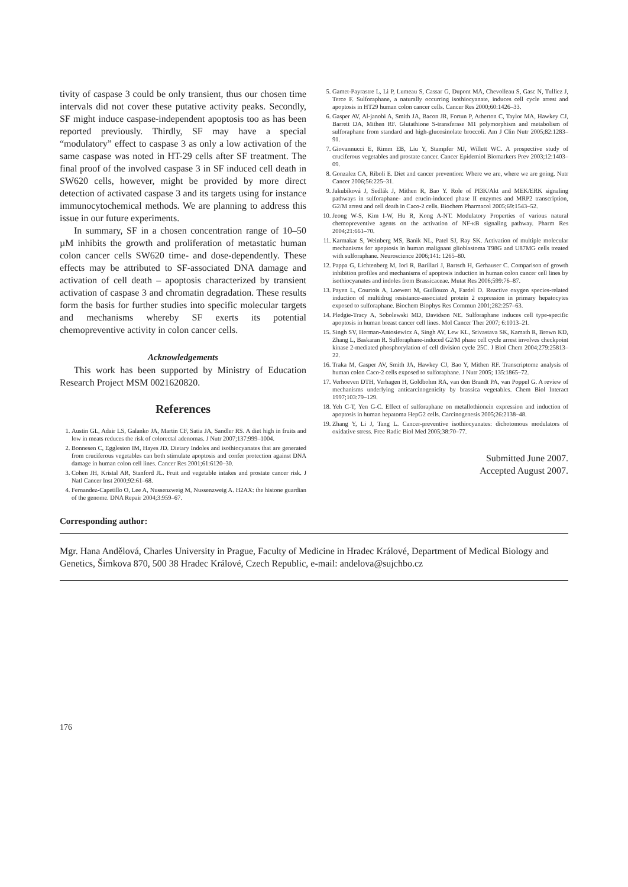tivity of caspase 3 could be only transient, thus our chosen time intervals did not cover these putative activity peaks. Secondly, SF might induce caspase-independent apoptosis too as has been reported previously. Thirdly, SF may have a special “modulatory” effect to caspase 3 as only a low activation of the same caspase was noted in HT-29 cells after SF treatment. The final proof of the involved caspase 3 in SF induced cell death in SW620 cells, however, might be provided by more direct detection of activated caspase 3 and its targets using for instance immunocytochemical methods. We are planning to address this issue in our future experiments.
In summary, SF in a chosen concentration range of 10–50 µM inhibits the growth and proliferation of metastatic human colon cancer cells SW620 time- and dose-dependently. These effects may be attributed to SF-associated DNA damage and activation of cell death – apoptosis characterized by transient activation of caspase 3 and chromatin degradation. These results form the basis for further studies into specific molecular targets and mechanisms whereby SF exerts its potential chemopreventive activity in colon cancer cells.
Acknowledgements
This work has been supported by Ministry of Education Research Project MSM 0021620820.
References
1. Austin GL, Adair LS, Galanko JA, Martin CF, Satia JA, Sandler RS. A diet high in fruits and low in meats reduces the risk of colorectal adenomas. J Nutr 2007;137:999–1004.
2. Bonnesen C, Eggleston IM, Hayes JD. Dietary Indoles and isothiocyanates that are generated from cruciferous vegetables can both stimulate apoptosis and confer protection against DNA damage in human colon cell lines. Cancer Res 2001;61:6120–30.
3. Cohen JH, Kristal AR, Stanford JL. Fruit and vegetable intakes and prostate cancer risk. J Natl Cancer Inst 2000;92:61–68.
4. Fernandez-Capetillo O, Lee A, Nussenzweig M, Nussenzweig A. H2AX: the histone guardian of the genome. DNA Repair 2004;3:959–67.
5. Gamet-Payrastre L, Li P, Lumeau S, Cassar G, Dupont MA, Chevolleau S, Gasc N, Tulliez J, Terce F. Sulforaphane, a naturally occurring isothiocyanate, induces cell cycle arrest and apoptosis in HT29 human colon cancer cells. Cancer Res 2000;60:1426–33.
6. Gasper AV, Al-janobi A, Smith JA, Bacon JR, Fortun P, Atherton C, Taylor MA, Hawkey CJ, Barrett DA, Mithen RF. Glutathione S-transferase M1 polymorphism and metabolism of sulforaphane from standard and high-glucosinolate broccoli. Am J Clin Nutr 2005;82:1283–91.
7. Giovannucci E, Rimm EB, Liu Y, Stampfer MJ, Willett WC. A prospective study of cruciferous vegetables and prostate cancer. Cancer Epidemiol Biomarkers Prev 2003;12:1403–09.
8. Gonzalez CA, Riboli E. Diet and cancer prevention: Where we are, where we are going. Nutr Cancer 2006;56:225–31.
9. Jakubíková J, Sedlák J, Mithen R, Bao Y. Role of PI3K/Akt and MEK/ERK signaling pathways in sulforaphane- and erucin-induced phase II enzymes and MRP2 transcription, G2/M arrest and cell death in Caco-2 cells. Biochem Pharmacol 2005;69:1543–52.
10. Jeong W-S, Kim I-W, Hu R, Kong A-NT. Modulatory Properties of various natural chemopreventive agents on the activation of NF-κB signaling pathway. Pharm Res 2004;21:661–70.
11. Karmakar S, Weinberg MS, Banik NL, Patel SJ, Ray SK. Activation of multiple molecular mechanisms for apoptosis in human malignant glioblastoma T98G and U87MG cells treated with sulforaphane. Neuroscience 2006;141: 1265–80.
12. Pappa G, Lichtenberg M, Iori R, Barillari J, Bartsch H, Gerhauser C. Comparison of growth inhibition profiles and mechanisms of apoptosis induction in human colon cancer cell lines by isothiocyanates and indoles from Brassicaceae. Mutat Res 2006;599:76–87.
13. Payen L, Courtois A, Loewert M, Guillouzo A, Fardel O. Reactive oxygen species-related induction of multidrug resistance-associated protein 2 expression in primary hepatocytes exposed to sulforaphane. Biochem Biophys Res Commun 2001;282:257–63.
14. Pledgie-Tracy A, Sobolewski MD, Davidson NE. Sulforaphane induces cell type-specific apoptosis in human breast cancer cell lines. Mol Cancer Ther 2007; 6:1013–21.
15. Singh SV, Herman-Antosiewicz A, Singh AV, Lew KL, Srivastava SK, Kamath R, Brown KD, Zhang L, Baskaran R. Sulforaphane-induced G2/M phase cell cycle arrest involves checkpoint kinase 2-mediated phosphorylation of cell division cycle 25C. J Biol Chem 2004;279:25813–22.
16. Traka M, Gasper AV, Smith JA, Hawkey CJ, Bao Y, Mithen RF. Transcriptome analysis of human colon Caco-2 cells exposed to sulforaphane. J Nutr 2005; 135:1865–72.
17. Verhoeven DTH, Verhagen H, Goldbohm RA, van den Brandt PA, van Poppel G. A review of mechanisms underlying anticarcinogenicity by brassica vegetables. Chem Biol Interact 1997;103:79–129.
18. Yeh C-T, Yen G-C. Effect of sulforaphane on metallothionein expression and induction of apoptosis in human hepatoma HepG2 cells. Carcinogenesis 2005;26:2138–48.
19. Zhang Y, Li J, Tang L. Cancer-preventive isothiocyanates: dichotomous modulators of oxidative stress. Free Radic Biol Med 2005;38:70–77.
Submitted June 2007.
Accepted August 2007.
Corresponding author:
Mgr. Hana Andělová, Charles University in Prague, Faculty of Medicine in Hradec Králové, Department of Medical Biology and Genetics, Šimkova 870, 500 38 Hradec Králové, Czech Republic, e-mail: andelova@sujchbo.cz
176